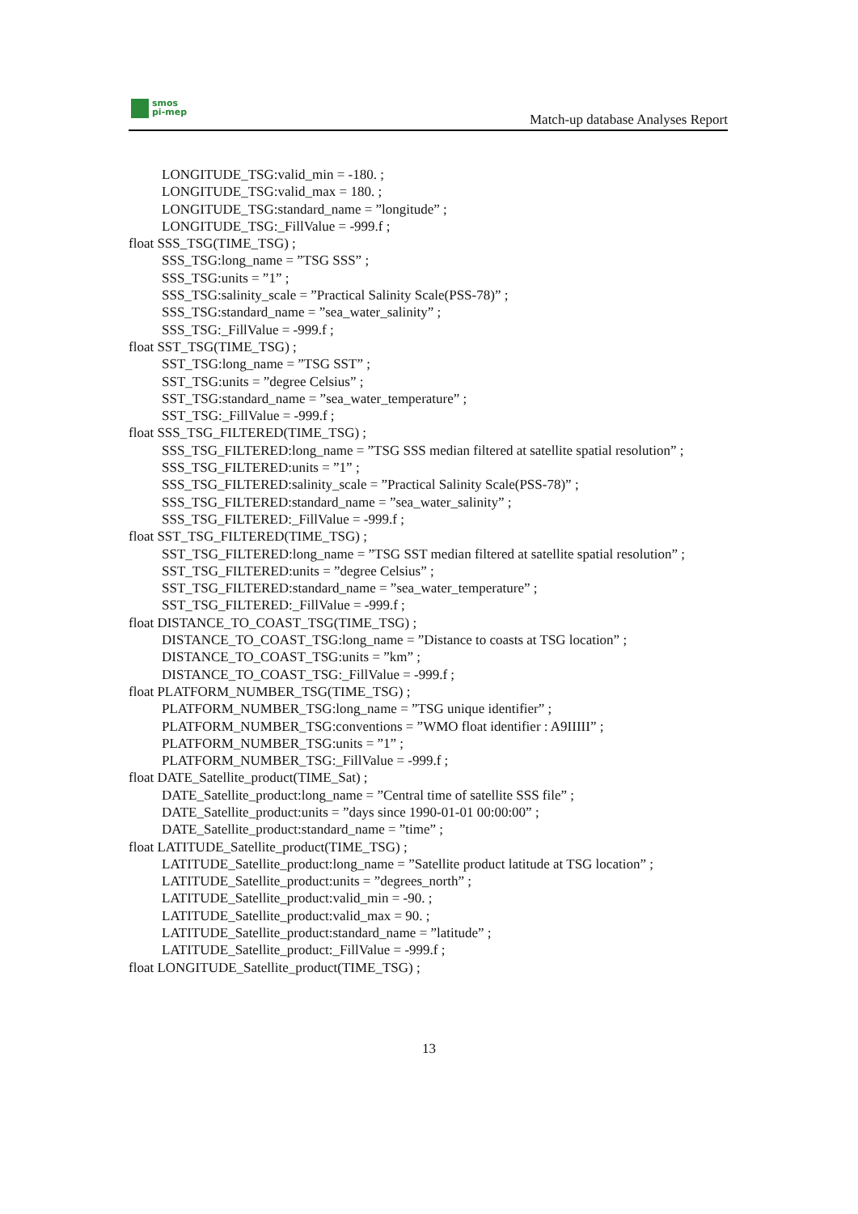smos
pi-mep
Match-up database Analyses Report
LONGITUDE_TSG:valid_min = -180. ;
LONGITUDE_TSG:valid_max = 180. ;
LONGITUDE_TSG:standard_name = ”longitude” ;
LONGITUDE_TSG:_FillValue = -999.f ;
float SSS_TSG(TIME_TSG) ;
SSS_TSG:long_name = ”TSG SSS” ;
SSS_TSG:units = ”1” ;
SSS_TSG:salinity_scale = ”Practical Salinity Scale(PSS-78)” ;
SSS_TSG:standard_name = ”sea_water_salinity” ;
SSS_TSG:_FillValue = -999.f ;
float SST_TSG(TIME_TSG) ;
SST_TSG:long_name = ”TSG SST” ;
SST_TSG:units = ”degree Celsius” ;
SST_TSG:standard_name = ”sea_water_temperature” ;
SST_TSG:_FillValue = -999.f ;
float SSS_TSG_FILTERED(TIME_TSG) ;
SSS_TSG_FILTERED:long_name = ”TSG SSS median filtered at satellite spatial resolution” ;
SSS_TSG_FILTERED:units = ”1” ;
SSS_TSG_FILTERED:salinity_scale = ”Practical Salinity Scale(PSS-78)” ;
SSS_TSG_FILTERED:standard_name = ”sea_water_salinity” ;
SSS_TSG_FILTERED:_FillValue = -999.f ;
float SST_TSG_FILTERED(TIME_TSG) ;
SST_TSG_FILTERED:long_name = ”TSG SST median filtered at satellite spatial resolution” ;
SST_TSG_FILTERED:units = ”degree Celsius” ;
SST_TSG_FILTERED:standard_name = ”sea_water_temperature” ;
SST_TSG_FILTERED:_FillValue = -999.f ;
float DISTANCE_TO_COAST_TSG(TIME_TSG) ;
DISTANCE_TO_COAST_TSG:long_name = ”Distance to coasts at TSG location” ;
DISTANCE_TO_COAST_TSG:units = ”km” ;
DISTANCE_TO_COAST_TSG:_FillValue = -999.f ;
float PLATFORM_NUMBER_TSG(TIME_TSG) ;
PLATFORM_NUMBER_TSG:long_name = ”TSG unique identifier” ;
PLATFORM_NUMBER_TSG:conventions = ”WMO float identifier : A9IIIII” ;
PLATFORM_NUMBER_TSG:units = ”1” ;
PLATFORM_NUMBER_TSG:_FillValue = -999.f ;
float DATE_Satellite_product(TIME_Sat) ;
DATE_Satellite_product:long_name = ”Central time of satellite SSS file” ;
DATE_Satellite_product:units = ”days since 1990-01-01 00:00:00” ;
DATE_Satellite_product:standard_name = ”time” ;
float LATITUDE_Satellite_product(TIME_TSG) ;
LATITUDE_Satellite_product:long_name = ”Satellite product latitude at TSG location” ;
LATITUDE_Satellite_product:units = ”degrees_north” ;
LATITUDE_Satellite_product:valid_min = -90. ;
LATITUDE_Satellite_product:valid_max = 90. ;
LATITUDE_Satellite_product:standard_name = ”latitude” ;
LATITUDE_Satellite_product:_FillValue = -999.f ;
float LONGITUDE_Satellite_product(TIME_TSG) ;
13